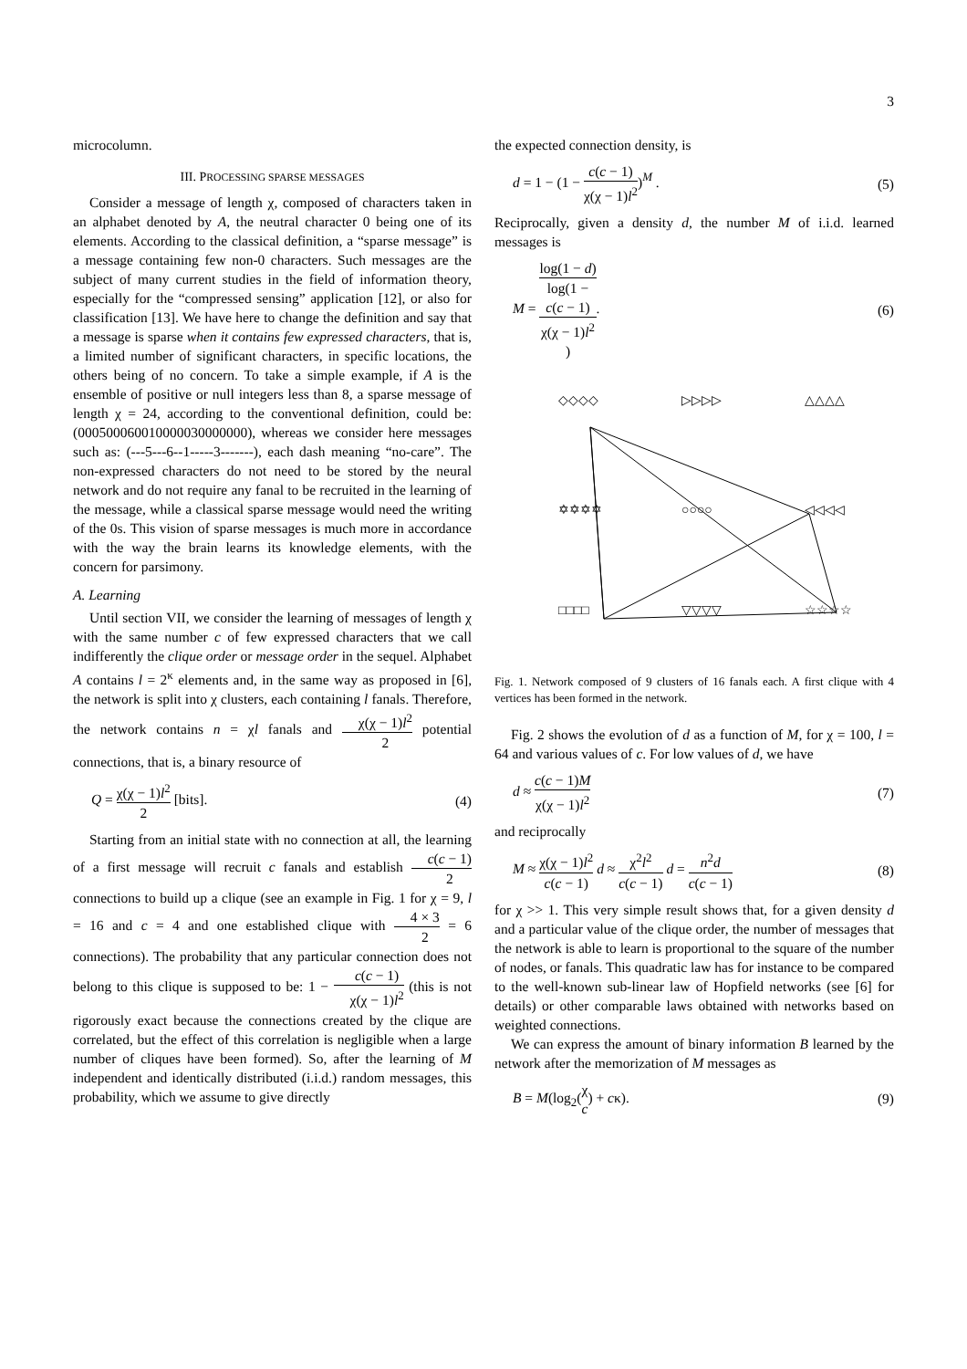3
microcolumn.
III. PROCESSING SPARSE MESSAGES
Consider a message of length χ, composed of characters taken in an alphabet denoted by A, the neutral character 0 being one of its elements. According to the classical definition, a “sparse message” is a message containing few non-0 characters. Such messages are the subject of many current studies in the field of information theory, especially for the “compressed sensing” application [12], or also for classification [13]. We have here to change the definition and say that a message is sparse when it contains few expressed characters, that is, a limited number of significant characters, in specific locations, the others being of no concern. To take a simple example, if A is the ensemble of positive or null integers less than 8, a sparse message of length χ = 24, according to the conventional definition, could be: (000500060010000030000000), whereas we consider here messages such as: (---5---6--1-----3-------), each dash meaning “no-care”. The non-expressed characters do not need to be stored by the neural network and do not require any fanal to be recruited in the learning of the message, while a classical sparse message would need the writing of the 0s. This vision of sparse messages is much more in accordance with the way the brain learns its knowledge elements, with the concern for parsimony.
A. Learning
Until section VII, we consider the learning of messages of length χ with the same number c of few expressed characters that we call indifferently the clique order or message order in the sequel. Alphabet A contains l = 2<sup>κ</sup> elements and, in the same way as proposed in [6], the network is split into χ clusters, each containing l fanals. Therefore, the network contains n = χl fanals and χ(χ − 1)l<sup>2</sup> 2 potential connections, that is, a binary resource of
Q = χ(χ − 1)l<sup>2</sup> 2 [bits]. (4)
Starting from an initial state with no connection at all, the learning of a first message will recruit c fanals and establish c(c − 1) 2 connections to build up a clique (see an example in Fig. 1 for χ = 9, l = 16 and c = 4 and one established clique with 4 × 3 2 = 6 connections). The probability that any particular connection does not belong to this clique is supposed to be: 1 − c(c − 1) χ(χ − 1)l<sup>2</sup> (this is not rigorously exact because the connections created by the clique are correlated, but the effect of this correlation is negligible when a large number of cliques have been formed). So, after the learning of M independent and identically distributed (i.i.d.) random messages, this probability, which we assume to give directly
the expected connection density, is
d = 1 − (1 − c(c − 1) χ(χ − 1)l<sup>2</sup>)<sup>M</sup> . (5)
Reciprocally, given a density d, the number M of i.i.d. learned messages is
M = log(1 − d) log(1 −
c(c − 1)
χ(χ − 1)l<sup>2</sup>). (6)
◇◇◇◇
▷▷▷▷
△△△△
✡✡✡✡
○○○○
◁◁◁◁
□□□□
▽▽▽▽
☆☆☆☆
Fig. 1. Network composed of 9 clusters of 16 fanals each. A first clique with 4 vertices has been formed in the network.
Fig. 2 shows the evolution of d as a function of M, for χ = 100, l = 64 and various values of c. For low values of d, we have
d ≈ c(c − 1)M χ(χ − 1)l<sup>2</sup> (7)
and reciprocally
M ≈ χ(χ − 1)l<sup>2</sup> c(c − 1) d ≈ χ<sup>2</sup>l<sup>2</sup> c(c − 1) d = n<sup>2</sup>d c(c − 1) (8)
for χ >> 1. This very simple result shows that, for a given density d and a particular value of the clique order, the number of messages that the network is able to learn is proportional to the square of the number of nodes, or fanals. This quadratic law has for instance to be compared to the well-known sub-linear law of Hopfield networks (see [6] for details) or other comparable laws obtained with networks based on weighted connections.
We can express the amount of binary information B learned by the network after the memorization of M messages as
B = M(log<sub>2</sub>(χ c) + cκ). (9)